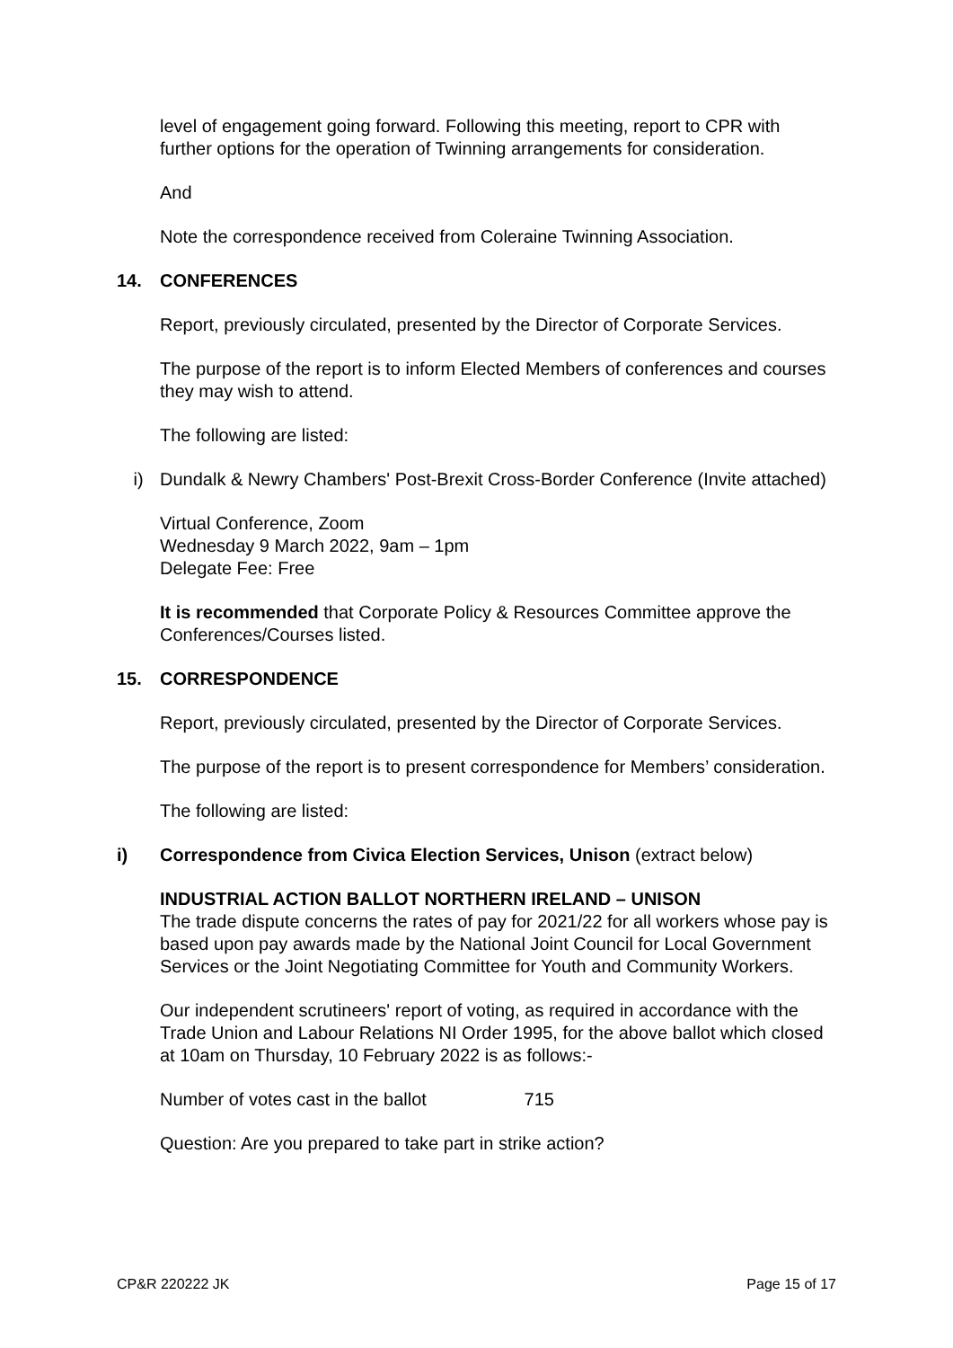level of engagement going forward. Following this meeting, report to CPR with further options for the operation of Twinning arrangements for consideration.
And
Note the correspondence received from Coleraine Twinning Association.
14. CONFERENCES
Report, previously circulated, presented by the Director of Corporate Services.
The purpose of the report is to inform Elected Members of conferences and courses they may wish to attend.
The following are listed:
i) Dundalk & Newry Chambers' Post-Brexit Cross-Border Conference (Invite attached)
Virtual Conference, Zoom
Wednesday 9 March 2022, 9am – 1pm
Delegate Fee: Free
It is recommended that Corporate Policy & Resources Committee approve the Conferences/Courses listed.
15. CORRESPONDENCE
Report, previously circulated, presented by the Director of Corporate Services.
The purpose of the report is to present correspondence for Members’ consideration.
The following are listed:
i) Correspondence from Civica Election Services, Unison (extract below)
INDUSTRIAL ACTION BALLOT NORTHERN IRELAND – UNISON
The trade dispute concerns the rates of pay for 2021/22 for all workers whose pay is based upon pay awards made by the National Joint Council for Local Government Services or the Joint Negotiating Committee for Youth and Community Workers.
Our independent scrutineers' report of voting, as required in accordance with the Trade Union and Labour Relations NI Order 1995, for the above ballot which closed at 10am on Thursday, 10 February 2022 is as follows:-
Number of votes cast in the ballot 715
Question: Are you prepared to take part in strike action?
CP&R 220222 JK Page 15 of 17